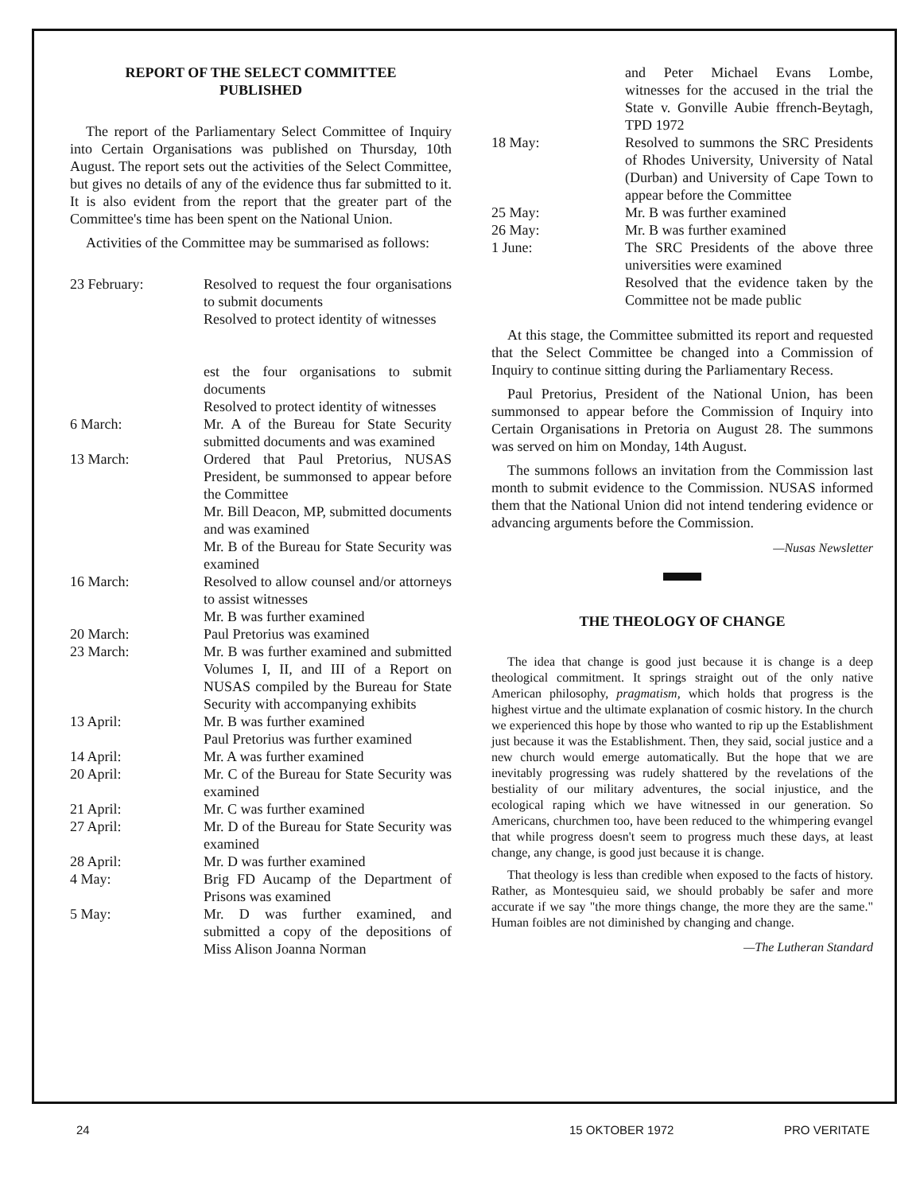REPORT OF THE SELECT COMMITTEE
PUBLISHED
The report of the Parliamentary Select Committee of Inquiry into Certain Organisations was published on Thursday, 10th August. The report sets out the activities of the Select Committee, but gives no details of any of the evidence thus far submitted to it. It is also evident from the report that the greater part of the Committee's time has been spent on the National Union.
Activities of the Committee may be summarised as follows:
| 23 February: | Resolved to request the four organisations to submit documents Resolved to protect identity of witnesses est the four organisations to submit documents Resolved to protect identity of witnesses |
| 6 March: | Mr. A of the Bureau for State Security submitted documents and was examined |
| 13 March: | Ordered that Paul Pretorius, NUSAS President, be summonsed to appear before the Committee Mr. Bill Deacon, MP, submitted documents and was examined Mr. B of the Bureau for State Security was examined |
| 16 March: | Resolved to allow counsel and/or attorneys to assist witnesses Mr. B was further examined |
| 20 March: | Paul Pretorius was examined |
| 23 March: | Mr. B was further examined and submitted Volumes I, II, and III of a Report on NUSAS compiled by the Bureau for State Security with accompanying exhibits |
| 13 April: | Mr. B was further examined Paul Pretorius was further examined |
| 14 April: | Mr. A was further examined |
| 20 April: | Mr. C of the Bureau for State Security was examined |
| 21 April: | Mr. C was further examined |
| 27 April: | Mr. D of the Bureau for State Security was examined |
| 28 April: | Mr. D was further examined |
| 4 May: | Brig FD Aucamp of the Department of Prisons was examined |
| 5 May: | Mr. D was further examined, and submitted a copy of the depositions of Miss Alison Joanna Norman |
| | and Peter Michael Evans Lombe, witnesses for the accused in the trial the State v. Gonville Aubie ffrench-Beytagh, TPD 1972 |
| 18 May: | Resolved to summons the SRC Presidents of Rhodes University, University of Natal (Durban) and University of Cape Town to appear before the Committee |
| 25 May: | Mr. B was further examined |
| 26 May: | Mr. B was further examined |
| 1 June: | The SRC Presidents of the above three universities were examined Resolved that the evidence taken by the Committee not be made public |
At this stage, the Committee submitted its report and requested that the Select Committee be changed into a Commission of Inquiry to continue sitting during the Parliamentary Recess.
Paul Pretorius, President of the National Union, has been summonsed to appear before the Commission of Inquiry into Certain Organisations in Pretoria on August 28. The summons was served on him on Monday, 14th August.
The summons follows an invitation from the Commission last month to submit evidence to the Commission. NUSAS informed them that the National Union did not intend tendering evidence or advancing arguments before the Commission.
—Nusas Newsletter
THE THEOLOGY OF CHANGE
The idea that change is good just because it is change is a deep theological commitment. It springs straight out of the only native American philosophy, pragmatism, which holds that progress is the highest virtue and the ultimate explanation of cosmic history. In the church we experienced this hope by those who wanted to rip up the Establishment just because it was the Establishment. Then, they said, social justice and a new church would emerge automatically. But the hope that we are inevitably progressing was rudely shattered by the revelations of the bestiality of our military adventures, the social injustice, and the ecological raping which we have witnessed in our generation. So Americans, churchmen too, have been reduced to the whimpering evangel that while progress doesn't seem to progress much these days, at least change, any change, is good just because it is change.
That theology is less than credible when exposed to the facts of history. Rather, as Montesquieu said, we should probably be safer and more accurate if we say "the more things change, the more they are the same." Human foibles are not diminished by changing and change.
—The Lutheran Standard
24 15 OKTOBER 1972 PRO VERITATE